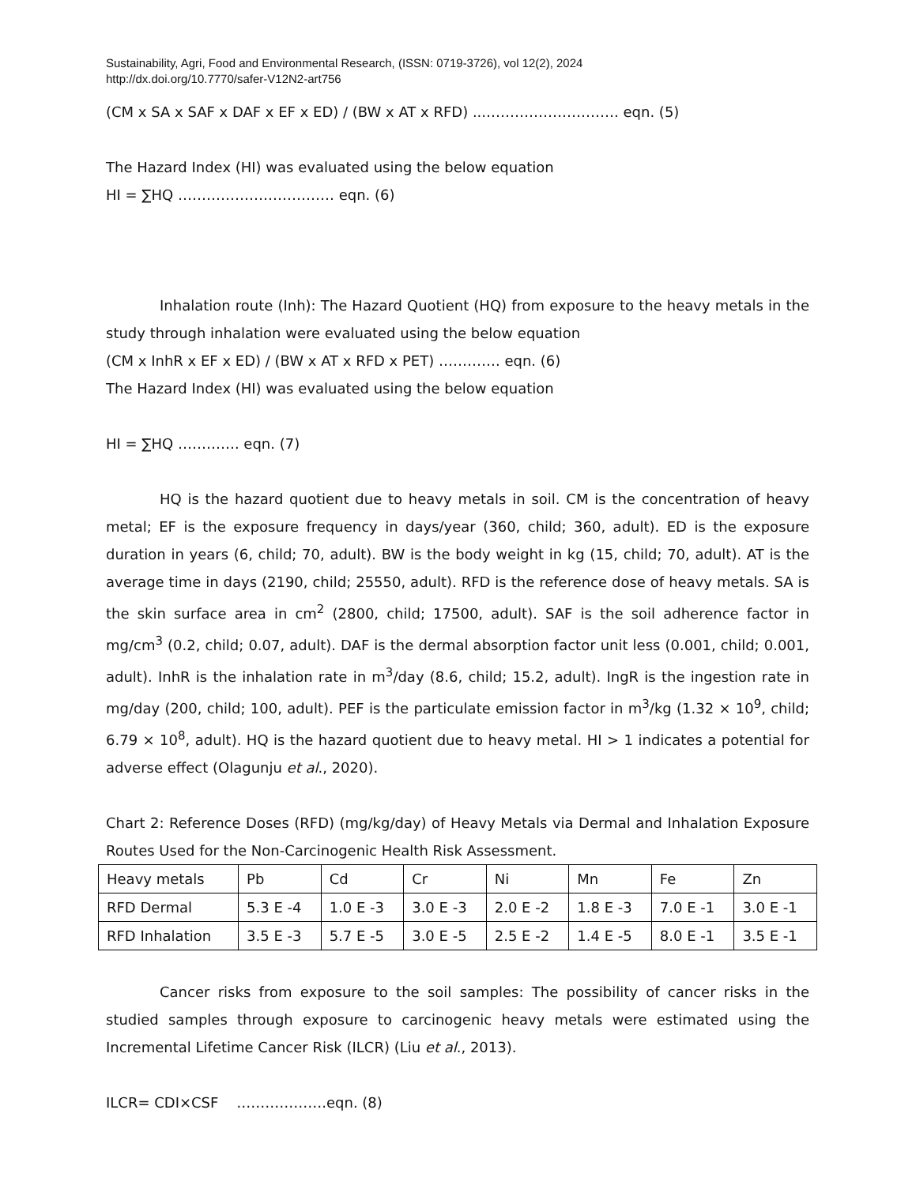Sustainability, Agri, Food and Environmental Research, (ISSN: 0719-3726), vol 12(2), 2024
http://dx.doi.org/10.7770/safer-V12N2-art756
(CM x SA x SAF x DAF x EF x ED) / (BW x AT x RFD) ...………………………. eqn. (5)
The Hazard Index (HI) was evaluated using the below equation
HI = ∑HQ …………………………… eqn. (6)
Inhalation route (Inh): The Hazard Quotient (HQ) from exposure to the heavy metals in the study through inhalation were evaluated using the below equation
(CM x InhR x EF x ED) / (BW x AT x RFD x PET) …………. eqn. (6)
The Hazard Index (HI) was evaluated using the below equation
HI = ∑HQ …………. eqn. (7)
HQ is the hazard quotient due to heavy metals in soil. CM is the concentration of heavy metal; EF is the exposure frequency in days/year (360, child; 360, adult). ED is the exposure duration in years (6, child; 70, adult). BW is the body weight in kg (15, child; 70, adult). AT is the average time in days (2190, child; 25550, adult). RFD is the reference dose of heavy metals. SA is the skin surface area in cm<sup>2</sup> (2800, child; 17500, adult). SAF is the soil adherence factor in mg/cm<sup>3</sup> (0.2, child; 0.07, adult). DAF is the dermal absorption factor unit less (0.001, child; 0.001, adult). InhR is the inhalation rate in m<sup>3</sup>/day (8.6, child; 15.2, adult). IngR is the ingestion rate in mg/day (200, child; 100, adult). PEF is the particulate emission factor in m<sup>3</sup>/kg (1.32 × 10<sup>9</sup>, child; 6.79 × 10<sup>8</sup>, adult). HQ is the hazard quotient due to heavy metal. HI > 1 indicates a potential for adverse effect (Olagunju et al., 2020).
Chart 2: Reference Doses (RFD) (mg/kg/day) of Heavy Metals via Dermal and Inhalation Exposure Routes Used for the Non-Carcinogenic Health Risk Assessment.
| Heavy metals | Pb | Cd | Cr | Ni | Mn | Fe | Zn |
| RFD Dermal | 5.3 E -4 | 1.0 E -3 | 3.0 E -3 | 2.0 E -2 | 1.8 E -3 | 7.0 E -1 | 3.0 E -1 |
| RFD Inhalation | 3.5 E -3 | 5.7 E -5 | 3.0 E -5 | 2.5 E -2 | 1.4 E -5 | 8.0 E -1 | 3.5 E -1 |
Cancer risks from exposure to the soil samples: The possibility of cancer risks in the studied samples through exposure to carcinogenic heavy metals were estimated using the Incremental Lifetime Cancer Risk (ILCR) (Liu et al., 2013).
ILCR= CDI×CSF ……………….eqn. (8)